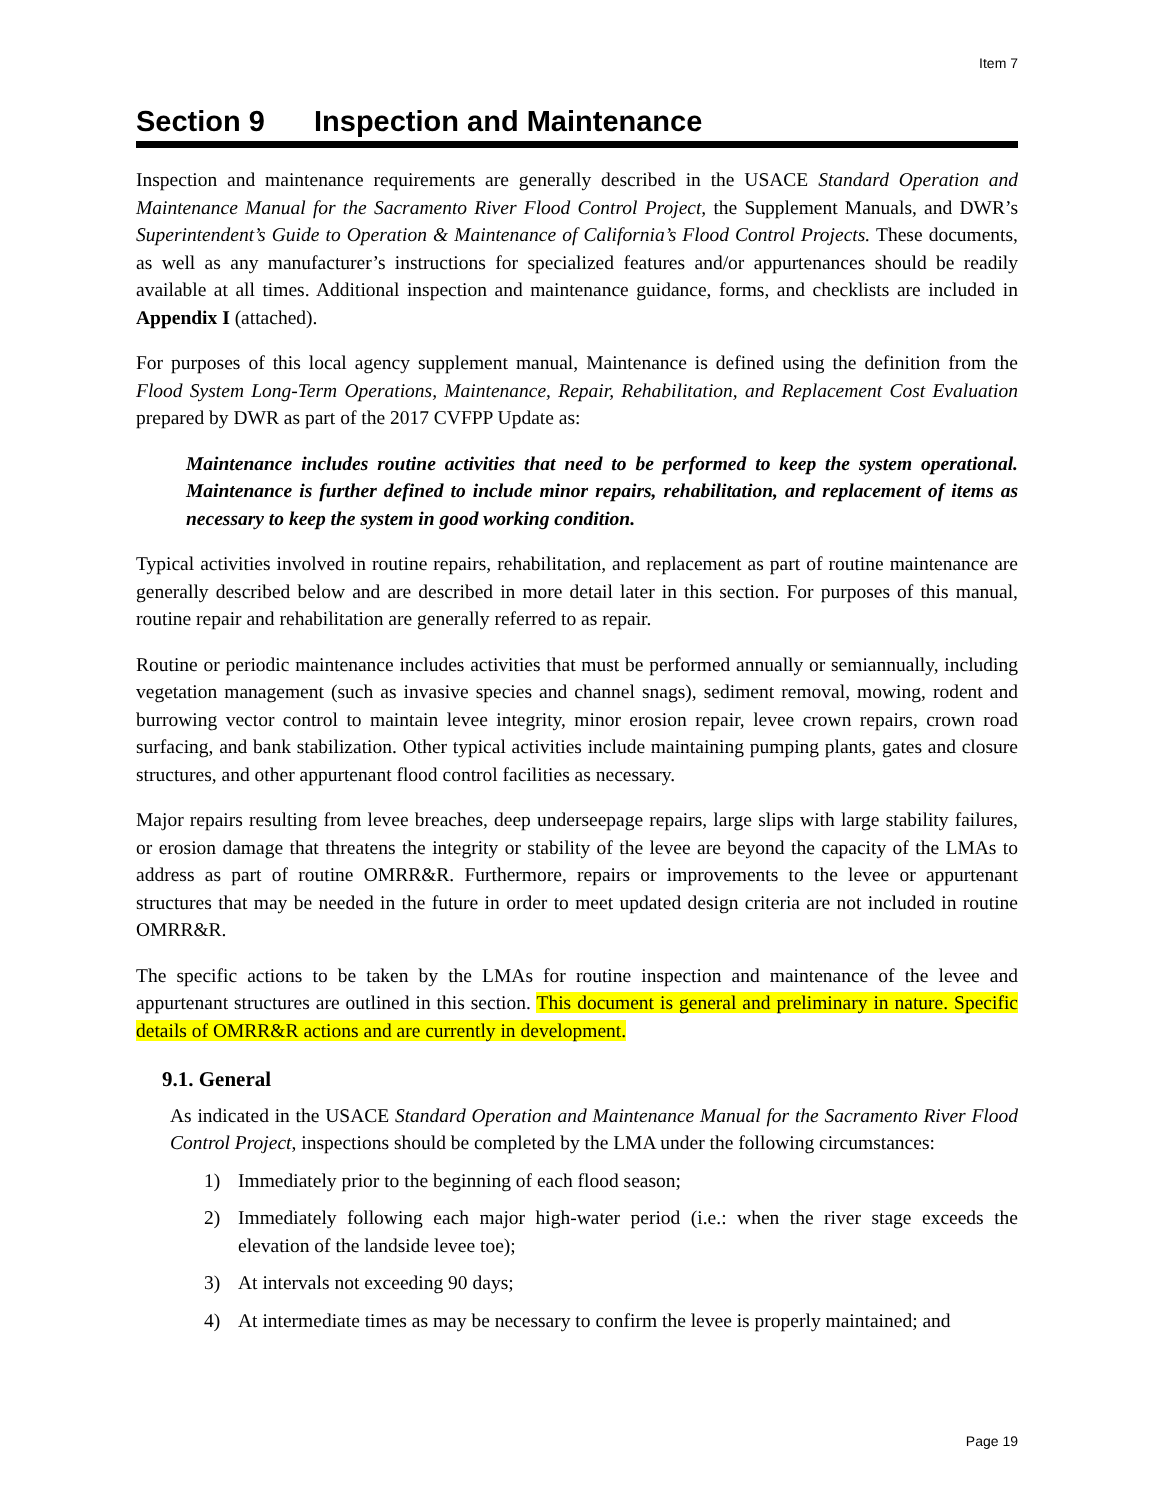Item 7
Section 9 Inspection and Maintenance
Inspection and maintenance requirements are generally described in the USACE Standard Operation and Maintenance Manual for the Sacramento River Flood Control Project, the Supplement Manuals, and DWR’s Superintendent’s Guide to Operation & Maintenance of California’s Flood Control Projects. These documents, as well as any manufacturer’s instructions for specialized features and/or appurtenances should be readily available at all times. Additional inspection and maintenance guidance, forms, and checklists are included in Appendix I (attached).
For purposes of this local agency supplement manual, Maintenance is defined using the definition from the Flood System Long-Term Operations, Maintenance, Repair, Rehabilitation, and Replacement Cost Evaluation prepared by DWR as part of the 2017 CVFPP Update as:
Maintenance includes routine activities that need to be performed to keep the system operational. Maintenance is further defined to include minor repairs, rehabilitation, and replacement of items as necessary to keep the system in good working condition.
Typical activities involved in routine repairs, rehabilitation, and replacement as part of routine maintenance are generally described below and are described in more detail later in this section. For purposes of this manual, routine repair and rehabilitation are generally referred to as repair.
Routine or periodic maintenance includes activities that must be performed annually or semiannually, including vegetation management (such as invasive species and channel snags), sediment removal, mowing, rodent and burrowing vector control to maintain levee integrity, minor erosion repair, levee crown repairs, crown road surfacing, and bank stabilization. Other typical activities include maintaining pumping plants, gates and closure structures, and other appurtenant flood control facilities as necessary.
Major repairs resulting from levee breaches, deep underseepage repairs, large slips with large stability failures, or erosion damage that threatens the integrity or stability of the levee are beyond the capacity of the LMAs to address as part of routine OMRR&R. Furthermore, repairs or improvements to the levee or appurtenant structures that may be needed in the future in order to meet updated design criteria are not included in routine OMRR&R.
The specific actions to be taken by the LMAs for routine inspection and maintenance of the levee and appurtenant structures are outlined in this section. This document is general and preliminary in nature. Specific details of OMRR&R actions and are currently in development.
9.1. General
As indicated in the USACE Standard Operation and Maintenance Manual for the Sacramento River Flood Control Project, inspections should be completed by the LMA under the following circumstances:
1) Immediately prior to the beginning of each flood season;
2) Immediately following each major high-water period (i.e.: when the river stage exceeds the elevation of the landside levee toe);
3) At intervals not exceeding 90 days;
4) At intermediate times as may be necessary to confirm the levee is properly maintained; and
Page 19